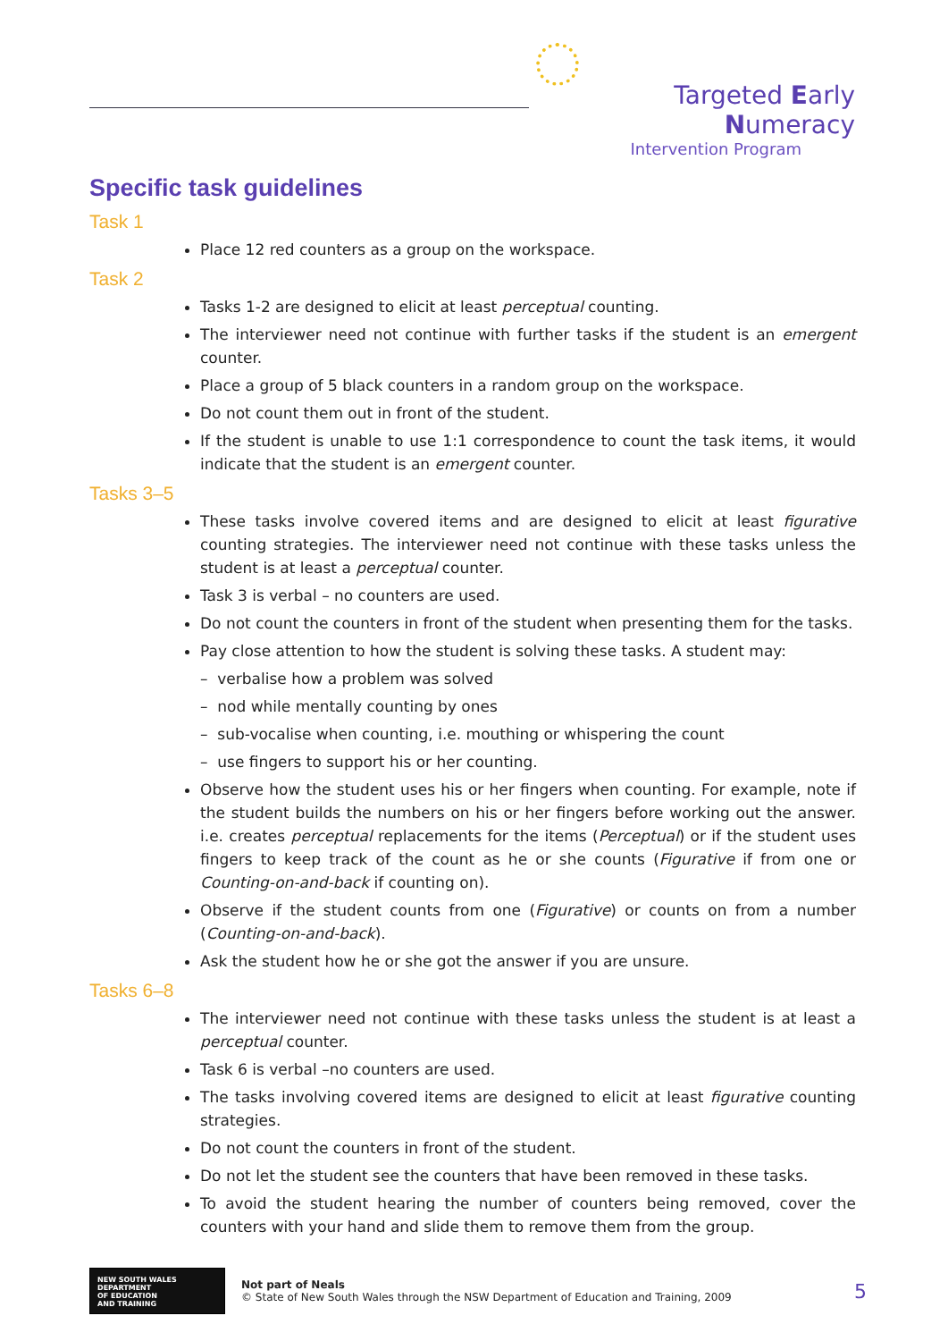Targeted Early Numeracy
Intervention Program
Specific task guidelines
Task 1
Place 12 red counters as a group on the workspace.
Task 2
Tasks 1-2 are designed to elicit at least perceptual counting.
The interviewer need not continue with further tasks if the student is an emergent counter.
Place a group of 5 black counters in a random group on the workspace.
Do not count them out in front of the student.
If the student is unable to use 1:1 correspondence to count the task items, it would indicate that the student is an emergent counter.
Tasks 3–5
These tasks involve covered items and are designed to elicit at least figurative counting strategies. The interviewer need not continue with these tasks unless the student is at least a perceptual counter.
Task 3 is verbal – no counters are used.
Do not count the counters in front of the student when presenting them for the tasks.
Pay close attention to how the student is solving these tasks. A student may:
– verbalise how a problem was solved
– nod while mentally counting by ones
– sub-vocalise when counting, i.e. mouthing or whispering the count
– use fingers to support his or her counting.
Observe how the student uses his or her fingers when counting. For example, note if the student builds the numbers on his or her fingers before working out the answer. i.e. creates perceptual replacements for the items (Perceptual) or if the student uses fingers to keep track of the count as he or she counts (Figurative if from one or Counting-on-and-back if counting on).
Observe if the student counts from one (Figurative) or counts on from a number (Counting-on-and-back).
Ask the student how he or she got the answer if you are unsure.
Tasks 6–8
The interviewer need not continue with these tasks unless the student is at least a perceptual counter.
Task 6 is verbal –no counters are used.
The tasks involving covered items are designed to elicit at least figurative counting strategies.
Do not count the counters in front of the student.
Do not let the student see the counters that have been removed in these tasks.
To avoid the student hearing the number of counters being removed, cover the counters with your hand and slide them to remove them from the group.
NEW SOUTH WALES
DEPARTMENT
OF EDUCATION
AND TRAINING
Not part of Neals
© State of New South Wales through the NSW Department of Education and Training, 2009
5